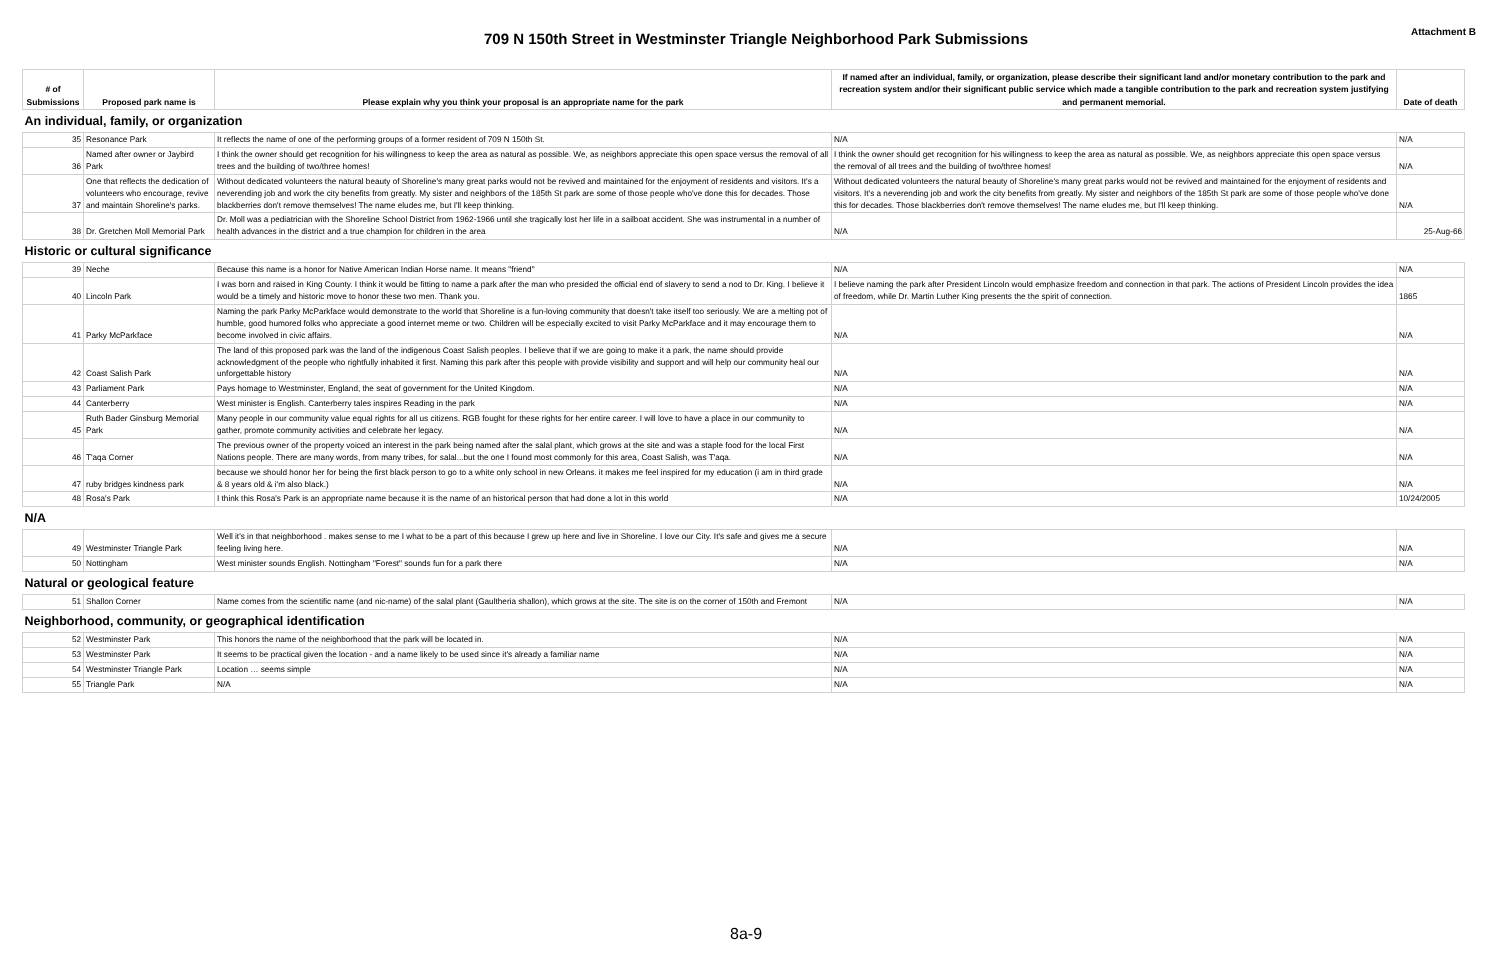709 N 150th Street in Westminster Triangle Neighborhood Park Submissions
Attachment B
| # of Submissions | Proposed park name is | Please explain why you think your proposal is an appropriate name for the park | If named after an individual, family, or organization, please describe their significant land and/or monetary contribution to the park and recreation system and/or their significant public service which made a tangible contribution to the park and recreation system justifying and permanent memorial. | Date of death |
| --- | --- | --- | --- | --- |
| An individual, family, or organization | | | | |
| 35 | Resonance Park | It reflects the name of one of the performing groups of a former resident of 709 N 150th St. | N/A | N/A |
| 36 | Named after owner or Jaybird Park | I think the owner should get recognition for his willingness to keep the area as natural as possible. We, as neighbors appreciate this open space versus the removal of all trees and the building of two/three homes! | I think the owner should get recognition for his willingness to keep the area as natural as possible. We, as neighbors appreciate this open space versus the removal of all trees and the building of two/three homes! | N/A |
| 37 | One that reflects the dedication of volunteers who encourage, revive and maintain Shoreline's parks. | Without dedicated volunteers the natural beauty of Shoreline's many great parks would not be revived and maintained for the enjoyment of residents and visitors. It's a neverending job and work the city benefits from greatly. My sister and neighbors of the 185th St park are some of those people who've done this for decades. Those blackberries don't remove themselves! The name eludes me, but I'll keep thinking. | Without dedicated volunteers the natural beauty of Shoreline's many great parks would not be revived and maintained for the enjoyment of residents and visitors. It's a neverending job and work the city benefits from greatly. My sister and neighbors of the 185th St park are some of those people who've done this for decades. Those blackberries don't remove themselves! The name eludes me, but I'll keep thinking. | N/A |
| 38 | Dr. Gretchen Moll Memorial Park | Dr. Moll was a pediatrician with the Shoreline School District from 1962-1966 until she tragically lost her life in a sailboat accident. She was instrumental in a number of health advances in the district and a true champion for children in the area | N/A | 25-Aug-66 |
| Historic or cultural significance | | | | |
| 39 | Neche | Because this name is a honor for Native American Indian Horse name. It means "friend" | N/A | N/A |
| 40 | Lincoln Park | I was born and raised in King County. I think it would be fitting to name a park after the man who presided the official end of slavery to send a nod to Dr. King. I believe it would be a timely and historic move to honor these two men. Thank you. | I believe naming the park after President Lincoln would emphasize freedom and connection in that park. The actions of President Lincoln provides the idea of freedom, while Dr. Martin Luther King presents the the spirit of connection. | 1865 |
| 41 | Parky McParkface | Naming the park Parky McParkface would demonstrate to the world that Shoreline is a fun-loving community that doesn't take itself too seriously. We are a melting pot of humble, good humored folks who appreciate a good internet meme or two. Children will be especially excited to visit Parky McParkface and it may encourage them to become involved in civic affairs. | N/A | N/A |
| 42 | Coast Salish Park | The land of this proposed park was the land of the indigenous Coast Salish peoples. I believe that if we are going to make it a park, the name should provide acknowledgment of the people who rightfully inhabited it first. Naming this park after this people with provide visibility and support and will help our community heal our unforgettable history | N/A | N/A |
| 43 | Parliament Park | Pays homage to Westminster, England, the seat of government for the United Kingdom. | N/A | N/A |
| 44 | Canterberry | West minister is English. Canterberry tales inspires Reading in the park | N/A | N/A |
| 45 | Ruth Bader Ginsburg Memorial Park | Many people in our community value equal rights for all us citizens. RGB fought for these rights for her entire career. I will love to have a place in our community to gather, promote community activities and celebrate her legacy. | N/A | N/A |
| 46 | T'aqa Corner | The previous owner of the property voiced an interest in the park being named after the salal plant, which grows at the site and was a staple food for the local First Nations people. There are many words, from many tribes, for salal...but the one I found most commonly for this area, Coast Salish, was T'aqa. | N/A | N/A |
| 47 | ruby bridges kindness park | because we should honor her for being the first black person to go to a white only school in new Orleans. it makes me feel inspired for my education (i am in third grade & 8 years old & i'm also black.) | N/A | N/A |
| 48 | Rosa's Park | I think this Rosa's Park is an appropriate name because it is the name of an historical person that had done a lot in this world | N/A | 10/24/2005 |
| N/A | | | | |
| 49 | Westminster Triangle Park | Well it's in that neighborhood . makes sense to me I what to be a part of this because I grew up here and live in Shoreline. I love our City. It's safe and gives me a secure feeling living here. | N/A | N/A |
| 50 | Nottingham | West minister sounds English. Nottingham "Forest" sounds fun for a park there | N/A | N/A |
| Natural or geological feature | | | | |
| 51 | Shallon Corner | Name comes from the scientific name (and nic-name) of the salal plant (Gaultheria shallon), which grows at the site. The site is on the corner of 150th and Fremont | N/A | N/A |
| Neighborhood, community, or geographical identification | | | | |
| 52 | Westminster Park | This honors the name of the neighborhood that the park will be located in. | N/A | N/A |
| 53 | Westminster Park | It seems to be practical given the location - and a name likely to be used since it's already a familiar name | N/A | N/A |
| 54 | Westminster Triangle Park | Location … seems simple | N/A | N/A |
| 55 | Triangle Park | N/A | N/A | N/A |
8a-9